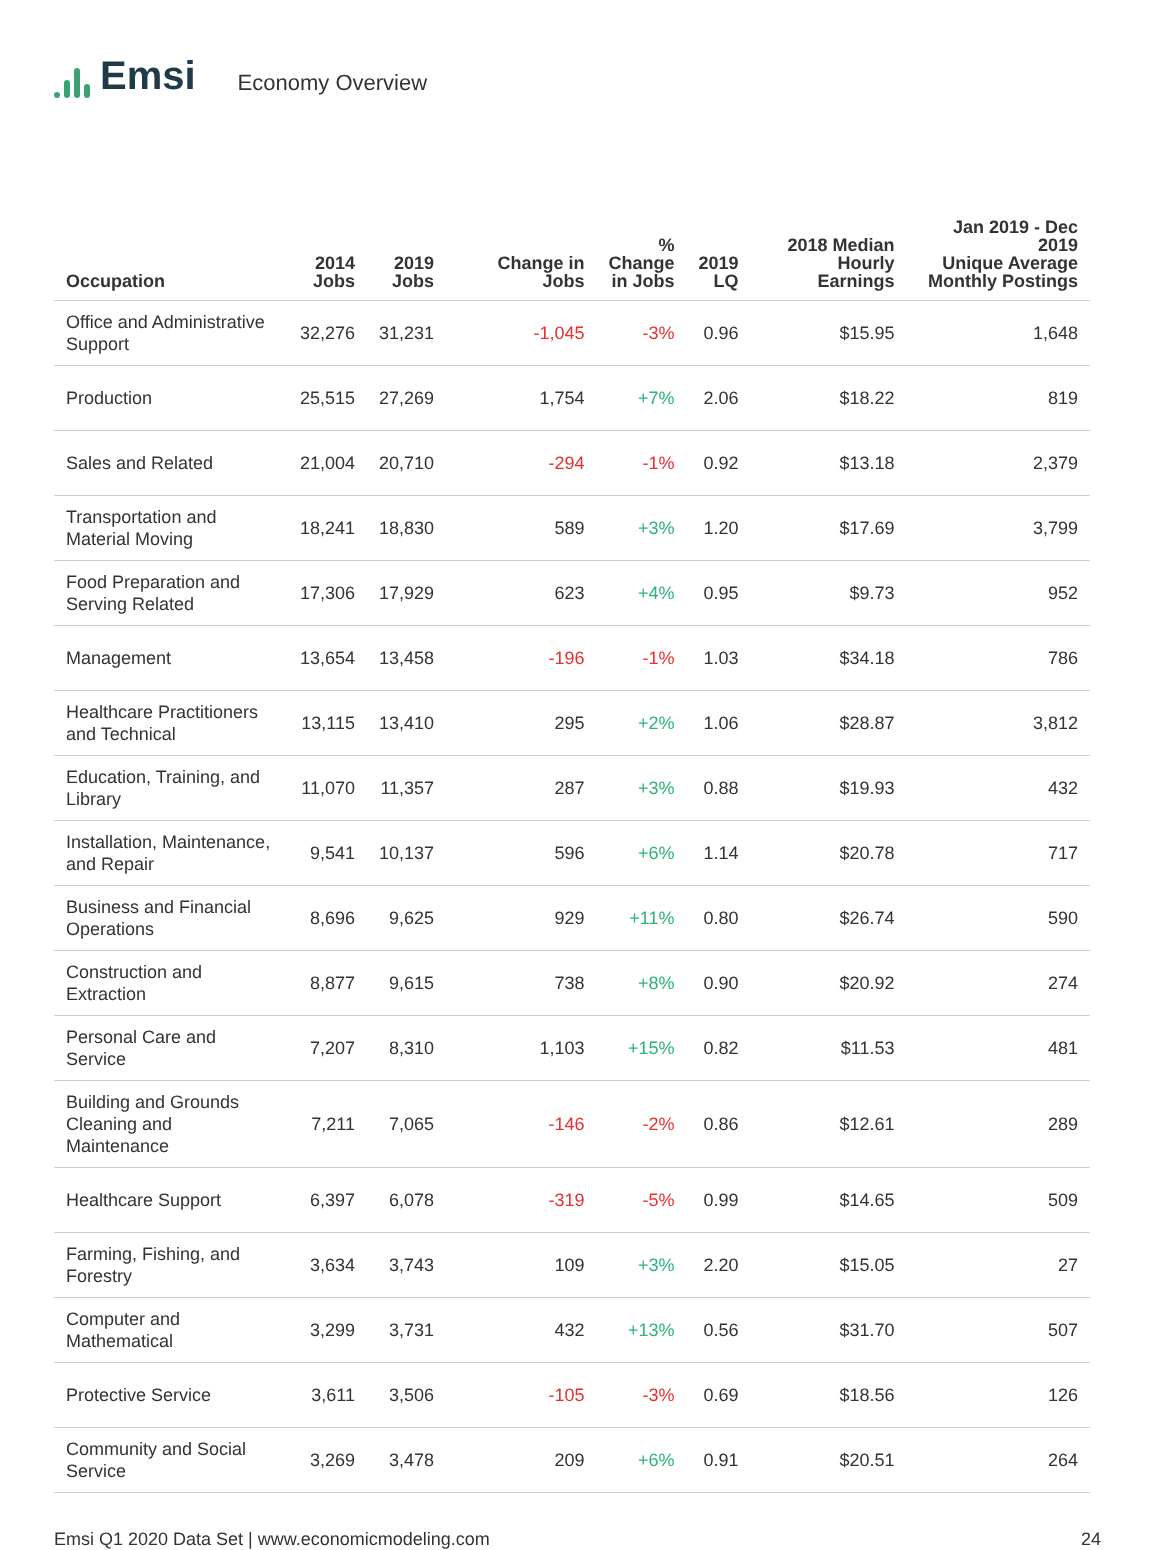Emsi
Economy Overview
| Occupation | 2014 Jobs | 2019 Jobs | Change in Jobs | % Change in Jobs | 2019 LQ | 2018 Median Hourly Earnings | Jan 2019 - Dec 2019 Unique Average Monthly Postings |
| --- | --- | --- | --- | --- | --- | --- | --- |
| Office and Administrative Support | 32,276 | 31,231 | -1,045 | -3% | 0.96 | $15.95 | 1,648 |
| Production | 25,515 | 27,269 | 1,754 | +7% | 2.06 | $18.22 | 819 |
| Sales and Related | 21,004 | 20,710 | -294 | -1% | 0.92 | $13.18 | 2,379 |
| Transportation and Material Moving | 18,241 | 18,830 | 589 | +3% | 1.20 | $17.69 | 3,799 |
| Food Preparation and Serving Related | 17,306 | 17,929 | 623 | +4% | 0.95 | $9.73 | 952 |
| Management | 13,654 | 13,458 | -196 | -1% | 1.03 | $34.18 | 786 |
| Healthcare Practitioners and Technical | 13,115 | 13,410 | 295 | +2% | 1.06 | $28.87 | 3,812 |
| Education, Training, and Library | 11,070 | 11,357 | 287 | +3% | 0.88 | $19.93 | 432 |
| Installation, Maintenance, and Repair | 9,541 | 10,137 | 596 | +6% | 1.14 | $20.78 | 717 |
| Business and Financial Operations | 8,696 | 9,625 | 929 | +11% | 0.80 | $26.74 | 590 |
| Construction and Extraction | 8,877 | 9,615 | 738 | +8% | 0.90 | $20.92 | 274 |
| Personal Care and Service | 7,207 | 8,310 | 1,103 | +15% | 0.82 | $11.53 | 481 |
| Building and Grounds Cleaning and Maintenance | 7,211 | 7,065 | -146 | -2% | 0.86 | $12.61 | 289 |
| Healthcare Support | 6,397 | 6,078 | -319 | -5% | 0.99 | $14.65 | 509 |
| Farming, Fishing, and Forestry | 3,634 | 3,743 | 109 | +3% | 2.20 | $15.05 | 27 |
| Computer and Mathematical | 3,299 | 3,731 | 432 | +13% | 0.56 | $31.70 | 507 |
| Protective Service | 3,611 | 3,506 | -105 | -3% | 0.69 | $18.56 | 126 |
| Community and Social Service | 3,269 | 3,478 | 209 | +6% | 0.91 | $20.51 | 264 |
Emsi Q1 2020 Data Set | www.economicmodeling.com 24